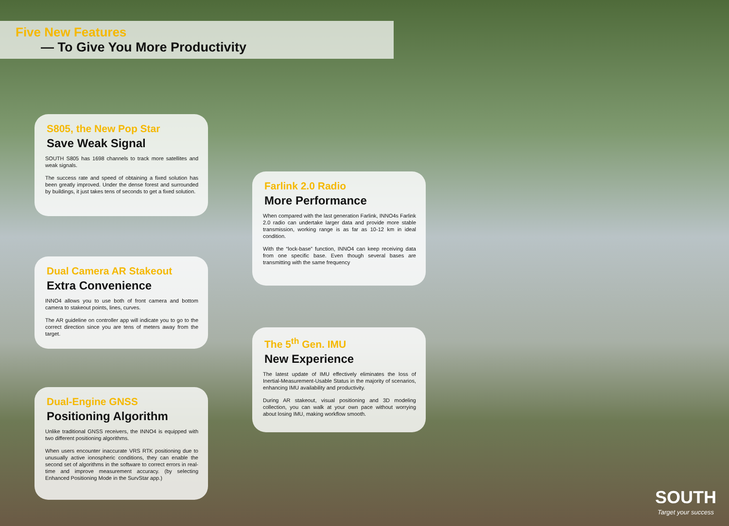Five New Features
— To Give You More Productivity
S805, the New Pop Star
Save Weak Signal
SOUTH S805 has 1698 channels to track more satellites and weak signals.
The success rate and speed of obtaining a fixed solution has been greatly improved. Under the dense forest and surrounded by buildings, it just takes tens of seconds to get a fixed solution.
Farlink 2.0 Radio
More Performance
When compared with the last generation Farlink, INNO4s Farlink 2.0 radio can undertake larger data and provide more stable transmission, working range is as far as 10-12 km in ideal condition.
With the “lock-base” function, INNO4 can keep receiving data from one specific base. Even though several bases are transmitting with the same frequency
Dual Camera AR Stakeout
Extra Convenience
INNO4 allows you to use both of front camera and bottom camera to stakeout points, lines, curves.
The AR guideline on controller app will indicate you to go to the correct direction since you are tens of meters away from the target.
The 5<sup>th</sup> Gen. IMU
New Experience
The latest update of IMU effectively eliminates the loss of Inertial-Measurement-Usable Status in the majority of scenarios, enhancing IMU availability and productivity.
During AR stakeout, visual positioning and 3D modeling collection, you can walk at your own pace without worrying about losing IMU, making workflow smooth.
Dual-Engine GNSS
Positioning Algorithm
Unlike traditional GNSS receivers, the INNO4 is equipped with two different positioning algorithms.
When users encounter inaccurate VRS RTK positioning due to unusually active ionospheric conditions, they can enable the second set of algorithms in the software to correct errors in real-time and improve measurement accuracy. (by selecting Enhanced Positioning Mode in the SurvStar app.)
SOUTH
Target your success